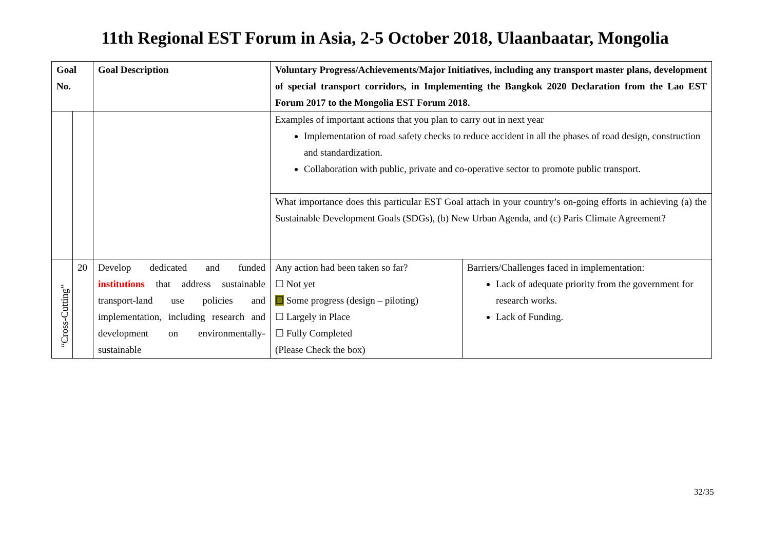11th Regional EST Forum in Asia, 2-5 October 2018, Ulaanbaatar, Mongolia
| Goal No. | | Goal Description | Voluntary Progress/Achievements/Major Initiatives, including any transport master plans, development of special transport corridors, in Implementing the Bangkok 2020 Declaration from the Lao EST Forum 2017 to the Mongolia EST Forum 2018. | |
| --- | --- | --- | --- | --- |
| | | | Examples of important actions that you plan to carry out in next year Implementation of road safety checks to reduce accident in all the phases of road design, construction and standardization. Collaboration with public, private and co-operative sector to promote public transport. | |
| | | | What importance does this particular EST Goal attach in your country’s on-going efforts in achieving (a) the Sustainable Development Goals (SDGs), (b) New Urban Agenda, and (c) Paris Climate Agreement? | |
| “Cross-Cutting” | 20 | Develop dedicated and funded institutions that address sustainable transport-land use policies and implementation, including research and development on environmentally-sustainable | Any action had been taken so far? ☐ Not yet ☐ Some progress (design – piloting) ☐ Largely in Place ☐ Fully Completed (Please Check the box) | Barriers/Challenges faced in implementation: Lack of adequate priority from the government for research works. Lack of Funding. |
32/35